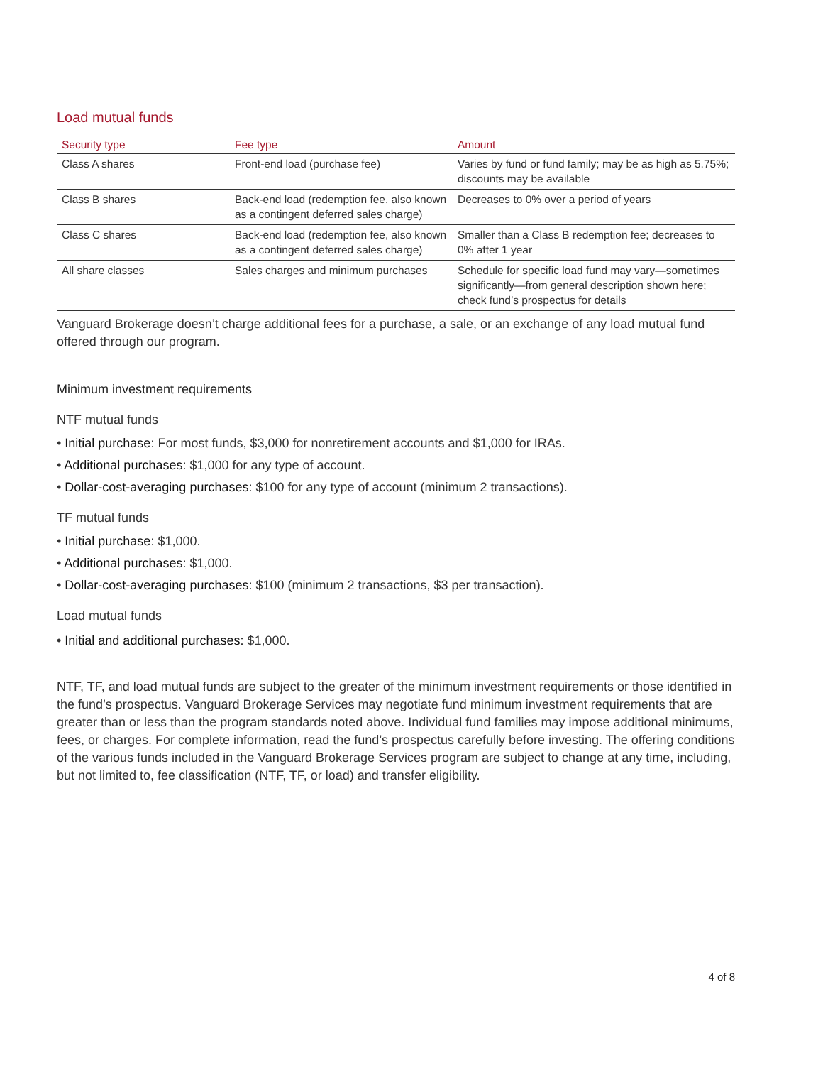Load mutual funds
| Security type | Fee type | Amount |
| --- | --- | --- |
| Class A shares | Front-end load (purchase fee) | Varies by fund or fund family; may be as high as 5.75%; discounts may be available |
| Class B shares | Back-end load (redemption fee, also known as a contingent deferred sales charge) | Decreases to 0% over a period of years |
| Class C shares | Back-end load (redemption fee, also known as a contingent deferred sales charge) | Smaller than a Class B redemption fee; decreases to 0% after 1 year |
| All share classes | Sales charges and minimum purchases | Schedule for specific load fund may vary—sometimes significantly—from general description shown here; check fund’s prospectus for details |
Vanguard Brokerage doesn’t charge additional fees for a purchase, a sale, or an exchange of any load mutual fund offered through our program.
Minimum investment requirements
NTF mutual funds
• Initial purchase: For most funds, $3,000 for nonretirement accounts and $1,000 for IRAs.
• Additional purchases: $1,000 for any type of account.
• Dollar-cost-averaging purchases: $100 for any type of account (minimum 2 transactions).
TF mutual funds
• Initial purchase: $1,000.
• Additional purchases: $1,000.
• Dollar-cost-averaging purchases: $100 (minimum 2 transactions, $3 per transaction).
Load mutual funds
• Initial and additional purchases: $1,000.
NTF, TF, and load mutual funds are subject to the greater of the minimum investment requirements or those identified in the fund’s prospectus. Vanguard Brokerage Services may negotiate fund minimum investment requirements that are greater than or less than the program standards noted above. Individual fund families may impose additional minimums, fees, or charges. For complete information, read the fund’s prospectus carefully before investing. The offering conditions of the various funds included in the Vanguard Brokerage Services program are subject to change at any time, including, but not limited to, fee classification (NTF, TF, or load) and transfer eligibility.
4 of 8